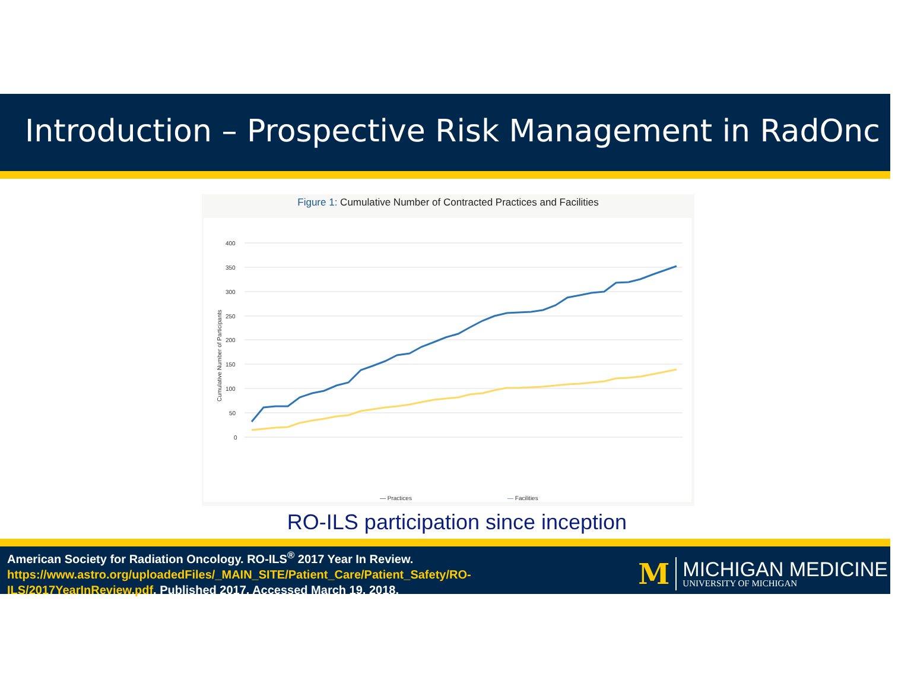Introduction – Prospective Risk Management in RadOnc
Figure 1: Cumulative Number of Contracted Practices and Facilities
400
350
300
250
200
150
100
50
0
Cumulative Number of Participants
— Practices
— Facilities
RO-ILS participation since inception
American Society for Radiation Oncology. RO-ILS<sup>®</sup> 2017 Year In Review. https://www.astro.org/uploadedFiles/_MAIN_SITE/Patient_Care/Patient_Safety/RO-ILS/2017YearInReview.pdf. Published 2017. Accessed March 19, 2018.
M
MICHIGAN MEDICINE
UNIVERSITY OF MICHIGAN